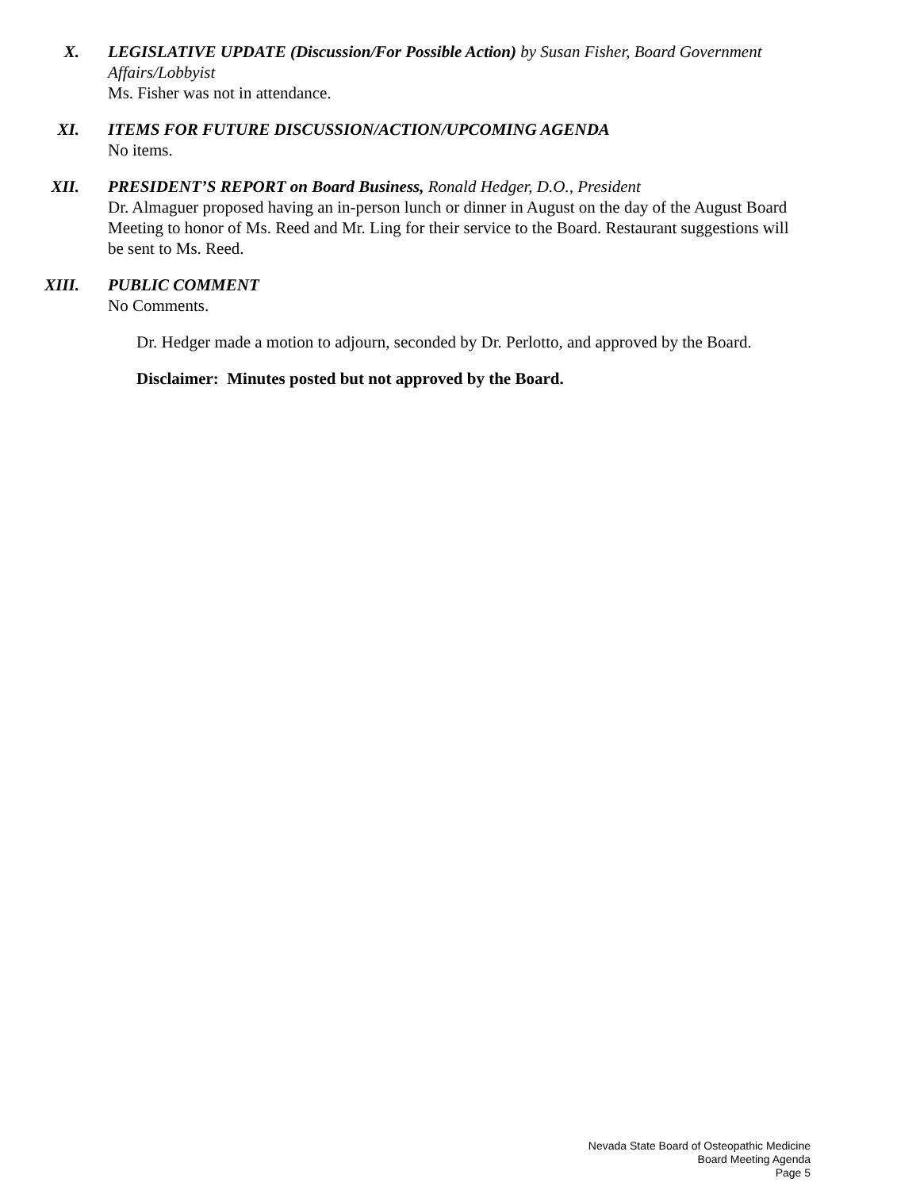X. LEGISLATIVE UPDATE (Discussion/For Possible Action) by Susan Fisher, Board Government Affairs/Lobbyist
Ms. Fisher was not in attendance.
XI. ITEMS FOR FUTURE DISCUSSION/ACTION/UPCOMING AGENDA
No items.
XII. PRESIDENT’S REPORT on Board Business, Ronald Hedger, D.O., President
Dr. Almaguer proposed having an in-person lunch or dinner in August on the day of the August Board Meeting to honor of Ms. Reed and Mr. Ling for their service to the Board. Restaurant suggestions will be sent to Ms. Reed.
XIII. PUBLIC COMMENT
No Comments.
Dr. Hedger made a motion to adjourn, seconded by Dr. Perlotto, and approved by the Board.
Disclaimer: Minutes posted but not approved by the Board.
Nevada State Board of Osteopathic Medicine
Board Meeting Agenda
Page 5